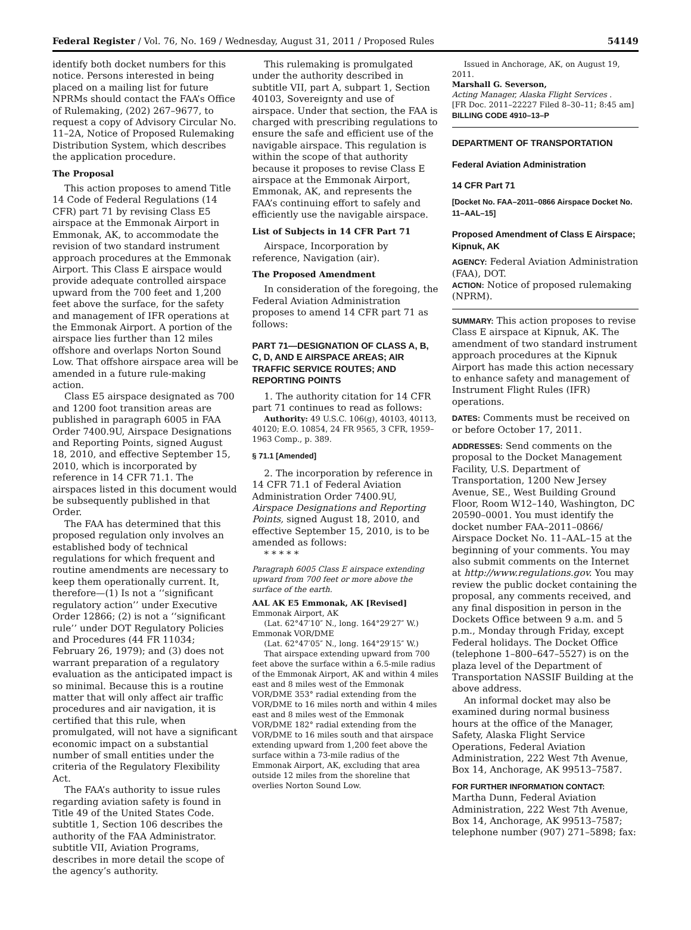Federal Register / Vol. 76, No. 169 / Wednesday, August 31, 2011 / Proposed Rules 54149
identify both docket numbers for this notice. Persons interested in being placed on a mailing list for future NPRMs should contact the FAA’s Office of Rulemaking, (202) 267–9677, to request a copy of Advisory Circular No. 11–2A, Notice of Proposed Rulemaking Distribution System, which describes the application procedure.
The Proposal
This action proposes to amend Title 14 Code of Federal Regulations (14 CFR) part 71 by revising Class E5 airspace at the Emmonak Airport in Emmonak, AK, to accommodate the revision of two standard instrument approach procedures at the Emmonak Airport. This Class E airspace would provide adequate controlled airspace upward from the 700 feet and 1,200 feet above the surface, for the safety and management of IFR operations at the Emmonak Airport. A portion of the airspace lies further than 12 miles offshore and overlaps Norton Sound Low. That offshore airspace area will be amended in a future rule-making action.
Class E5 airspace designated as 700 and 1200 foot transition areas are published in paragraph 6005 in FAA Order 7400.9U, Airspace Designations and Reporting Points, signed August 18, 2010, and effective September 15, 2010, which is incorporated by reference in 14 CFR 71.1. The airspaces listed in this document would be subsequently published in that Order.
The FAA has determined that this proposed regulation only involves an established body of technical regulations for which frequent and routine amendments are necessary to keep them operationally current. It, therefore—(1) Is not a ‘‘significant regulatory action’’ under Executive Order 12866; (2) is not a ‘‘significant rule’’ under DOT Regulatory Policies and Procedures (44 FR 11034; February 26, 1979); and (3) does not warrant preparation of a regulatory evaluation as the anticipated impact is so minimal. Because this is a routine matter that will only affect air traffic procedures and air navigation, it is certified that this rule, when promulgated, will not have a significant economic impact on a substantial number of small entities under the criteria of the Regulatory Flexibility Act.
The FAA’s authority to issue rules regarding aviation safety is found in Title 49 of the United States Code. subtitle 1, Section 106 describes the authority of the FAA Administrator. subtitle VII, Aviation Programs, describes in more detail the scope of the agency’s authority.
This rulemaking is promulgated under the authority described in subtitle VII, part A, subpart 1, Section 40103, Sovereignty and use of airspace. Under that section, the FAA is charged with prescribing regulations to ensure the safe and efficient use of the navigable airspace. This regulation is within the scope of that authority because it proposes to revise Class E airspace at the Emmonak Airport, Emmonak, AK, and represents the FAA’s continuing effort to safely and efficiently use the navigable airspace.
List of Subjects in 14 CFR Part 71
Airspace, Incorporation by reference, Navigation (air).
The Proposed Amendment
In consideration of the foregoing, the Federal Aviation Administration proposes to amend 14 CFR part 71 as follows:
PART 71—DESIGNATION OF CLASS A, B, C, D, AND E AIRSPACE AREAS; AIR TRAFFIC SERVICE ROUTES; AND REPORTING POINTS
1. The authority citation for 14 CFR part 71 continues to read as follows:
Authority: 49 U.S.C. 106(g), 40103, 40113, 40120; E.O. 10854, 24 FR 9565, 3 CFR, 1959–1963 Comp., p. 389.
§ 71.1 [Amended]
2. The incorporation by reference in 14 CFR 71.1 of Federal Aviation Administration Order 7400.9U, Airspace Designations and Reporting Points, signed August 18, 2010, and effective September 15, 2010, is to be amended as follows:
* * * * *
Paragraph 6005 Class E airspace extending upward from 700 feet or more above the surface of the earth.
AAL AK E5 Emmonak, AK [Revised]
Emmonak Airport, AK
(Lat. 62°47′10″ N., long. 164°29′27″ W.)
Emmonak VOR/DME
(Lat. 62°47′05″ N., long. 164°29′15″ W.)
That airspace extending upward from 700 feet above the surface within a 6.5-mile radius of the Emmonak Airport, AK and within 4 miles east and 8 miles west of the Emmonak VOR/DME 353° radial extending from the VOR/DME to 16 miles north and within 4 miles east and 8 miles west of the Emmonak VOR/DME 182° radial extending from the VOR/DME to 16 miles south and that airspace extending upward from 1,200 feet above the surface within a 73-mile radius of the Emmonak Airport, AK, excluding that area outside 12 miles from the shoreline that overlies Norton Sound Low.
Issued in Anchorage, AK, on August 19, 2011.
Marshall G. Severson,
Acting Manager, Alaska Flight Services .
[FR Doc. 2011–22227 Filed 8–30–11; 8:45 am]
BILLING CODE 4910–13–P
DEPARTMENT OF TRANSPORTATION
Federal Aviation Administration
14 CFR Part 71
[Docket No. FAA–2011–0866 Airspace Docket No. 11–AAL–15]
Proposed Amendment of Class E Airspace; Kipnuk, AK
AGENCY: Federal Aviation Administration (FAA), DOT.
ACTION: Notice of proposed rulemaking (NPRM).
SUMMARY: This action proposes to revise Class E airspace at Kipnuk, AK. The amendment of two standard instrument approach procedures at the Kipnuk Airport has made this action necessary to enhance safety and management of Instrument Flight Rules (IFR) operations.
DATES: Comments must be received on or before October 17, 2011.
ADDRESSES: Send comments on the proposal to the Docket Management Facility, U.S. Department of Transportation, 1200 New Jersey Avenue, SE., West Building Ground Floor, Room W12–140, Washington, DC 20590–0001. You must identify the docket number FAA–2011–0866/ Airspace Docket No. 11–AAL–15 at the beginning of your comments. You may also submit comments on the Internet at http://www.regulations.gov. You may review the public docket containing the proposal, any comments received, and any final disposition in person in the Dockets Office between 9 a.m. and 5 p.m., Monday through Friday, except Federal holidays. The Docket Office (telephone 1–800–647–5527) is on the plaza level of the Department of Transportation NASSIF Building at the above address.
An informal docket may also be examined during normal business hours at the office of the Manager, Safety, Alaska Flight Service Operations, Federal Aviation Administration, 222 West 7th Avenue, Box 14, Anchorage, AK 99513–7587.
FOR FURTHER INFORMATION CONTACT: Martha Dunn, Federal Aviation Administration, 222 West 7th Avenue, Box 14, Anchorage, AK 99513–7587; telephone number (907) 271–5898; fax: